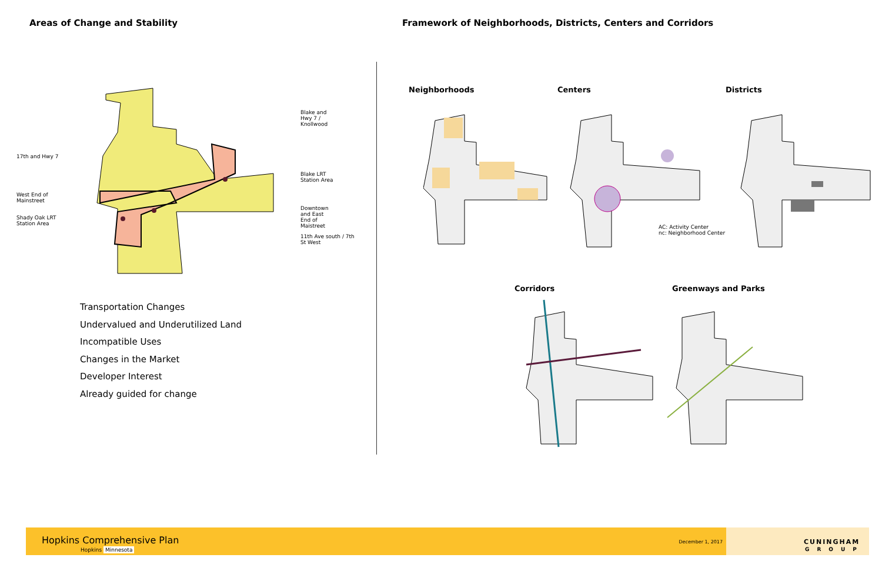Areas of Change and Stability Framework of Neighborhoods, Districts, Centers and Corridors
Blake and
Hwy 7 /
Knollwood
17th and Hwy 7
Blake LRT
Station Area
West End of
Mainstreet
Downtown
and East
End of
Maistreet
Shady Oak LRT
Station Area
11th Ave south / 7th
St West
Transportation Changes
Undervalued and Underutilized Land
Incompatible Uses
Changes in the Market
Developer Interest
Already guided for change
Neighborhoods Centers Districts
Corridors Greenways and Parks
AC: Activity Center
nc: Neighborhood Center
Hopkins Comprehensive Plan
Hopkins Minnesota
December 1, 2017
CUNINGHAM
GROUP